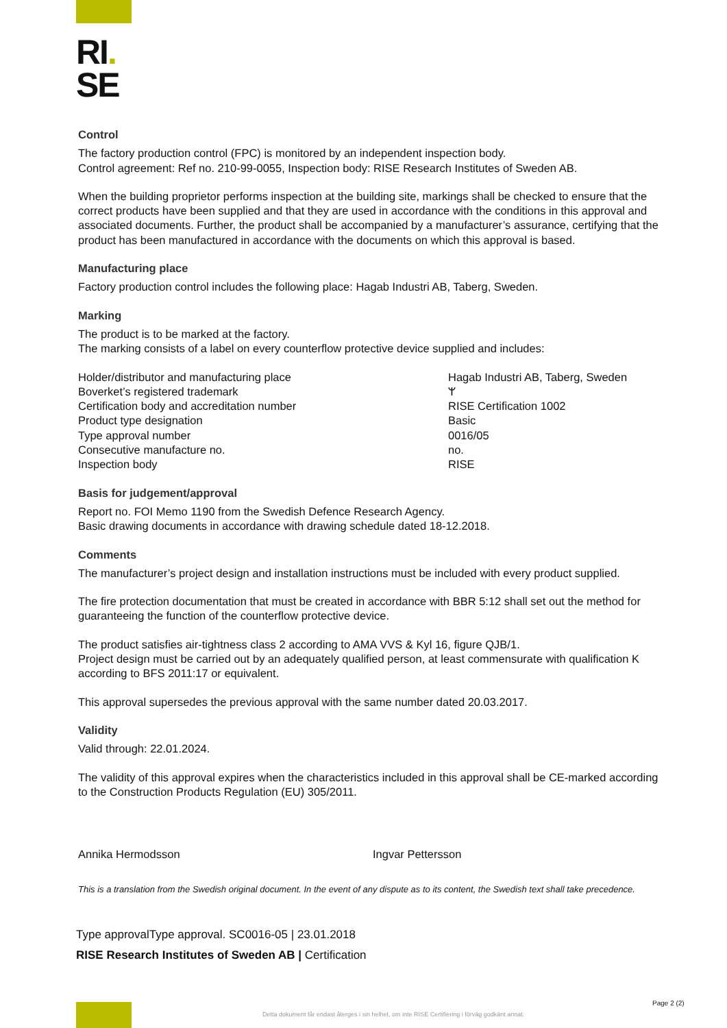RI.
SE
Control
The factory production control (FPC) is monitored by an independent inspection body.
Control agreement: Ref no. 210-99-0055, Inspection body: RISE Research Institutes of Sweden AB.
When the building proprietor performs inspection at the building site, markings shall be checked to ensure that the correct products have been supplied and that they are used in accordance with the conditions in this approval and associated documents. Further, the product shall be accompanied by a manufacturer’s assurance, certifying that the product has been manufactured in accordance with the documents on which this approval is based.
Manufacturing place
Factory production control includes the following place: Hagab Industri AB, Taberg, Sweden.
Marking
The product is to be marked at the factory.
The marking consists of a label on every counterflow protective device supplied and includes:
Holder/distributor and manufacturing place
Boverket’s registered trademark
Certification body and accreditation number
Product type designation
Type approval number
Consecutive manufacture no.
Inspection body
Hagab Industri AB, Taberg, Sweden
ᛘ
RISE Certification 1002
Basic
0016/05
no.
RISE
Basis for judgement/approval
Report no. FOI Memo 1190 from the Swedish Defence Research Agency.
Basic drawing documents in accordance with drawing schedule dated 18-12.2018.
Comments
The manufacturer’s project design and installation instructions must be included with every product supplied.
The fire protection documentation that must be created in accordance with BBR 5:12 shall set out the method for guaranteeing the function of the counterflow protective device.
The product satisfies air-tightness class 2 according to AMA VVS & Kyl 16, figure QJB/1.
Project design must be carried out by an adequately qualified person, at least commensurate with qualification K according to BFS 2011:17 or equivalent.
This approval supersedes the previous approval with the same number dated 20.03.2017.
Validity
Valid through: 22.01.2024.
The validity of this approval expires when the characteristics included in this approval shall be CE-marked according to the Construction Products Regulation (EU) 305/2011.
Annika Hermodsson Ingvar Pettersson
This is a translation from the Swedish original document. In the event of any dispute as to its content, the Swedish text shall take precedence.
Type approvalType approval. SC0016-05 | 23.01.2018
RISE Research Institutes of Sweden AB | Certification
Page 2 (2)
Detta dokument får endast återges i sin helhet, om inte RISE Certifiering i förväg godkänt annat.